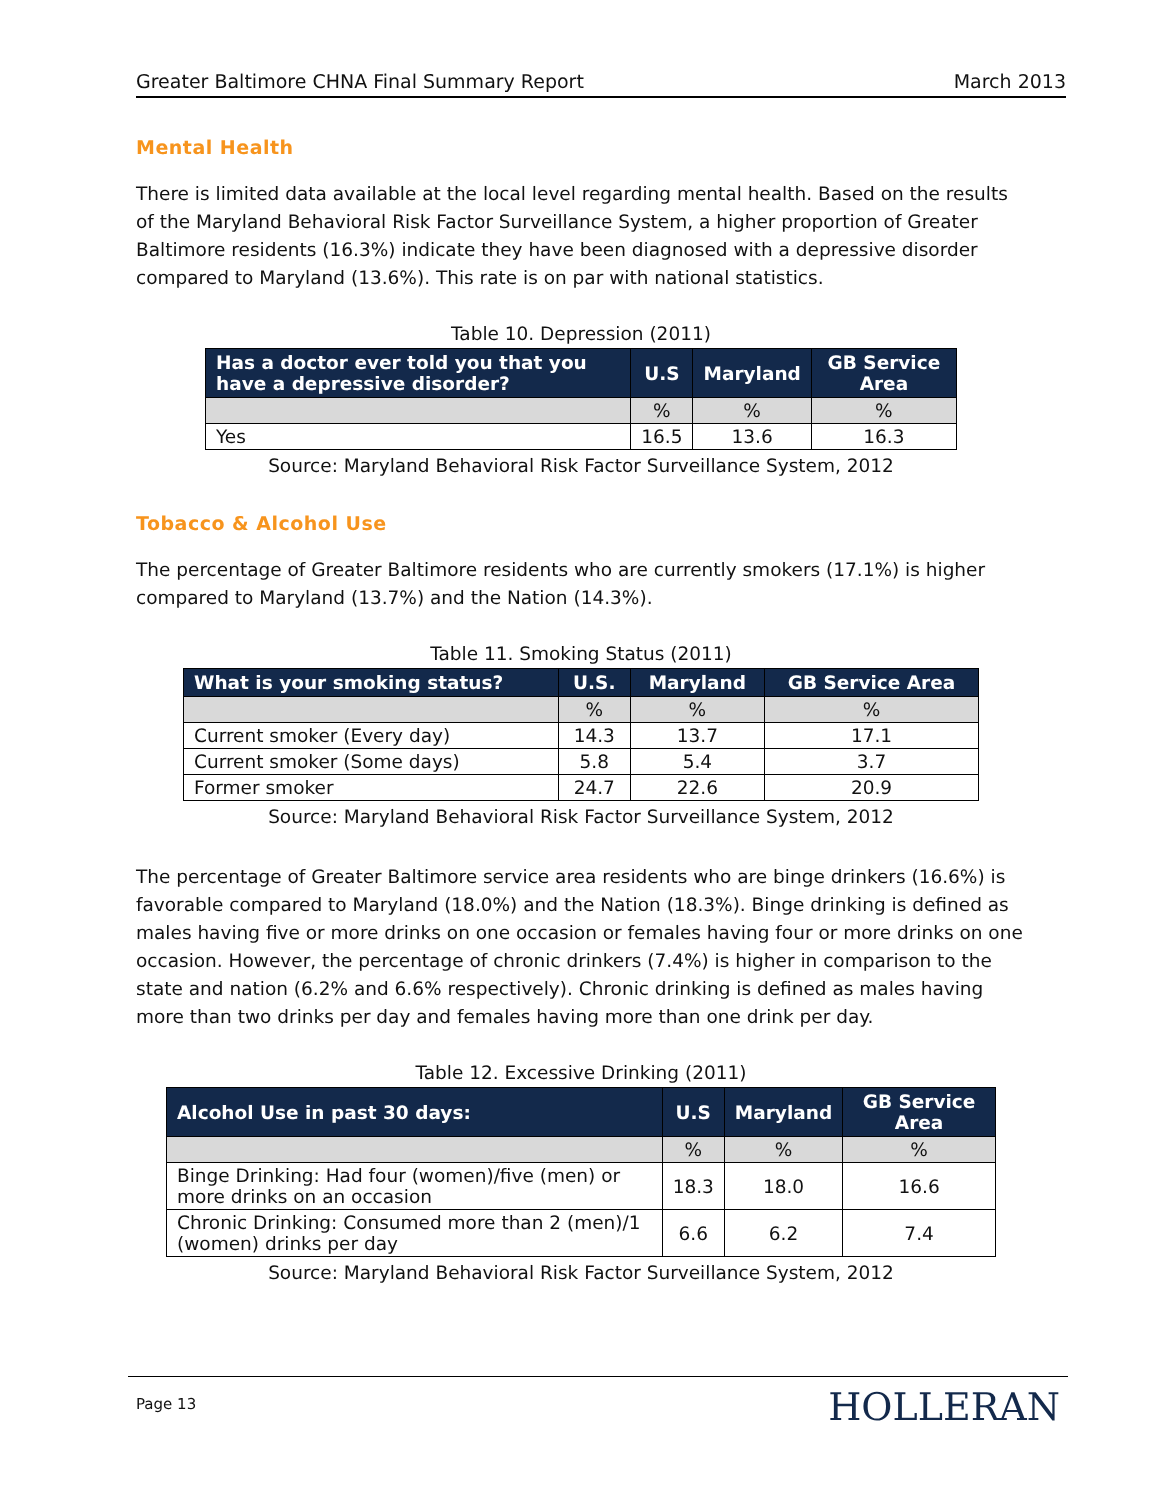Greater Baltimore CHNA Final Summary Report March 2013
Mental Health
There is limited data available at the local level regarding mental health. Based on the results of the Maryland Behavioral Risk Factor Surveillance System, a higher proportion of Greater Baltimore residents (16.3%) indicate they have been diagnosed with a depressive disorder compared to Maryland (13.6%). This rate is on par with national statistics.
Table 10. Depression (2011)
| Has a doctor ever told you that you have a depressive disorder? | U.S | Maryland | GB Service Area |
| --- | --- | --- | --- |
| | % | % | % |
| Yes | 16.5 | 13.6 | 16.3 |
Source: Maryland Behavioral Risk Factor Surveillance System, 2012
Tobacco & Alcohol Use
The percentage of Greater Baltimore residents who are currently smokers (17.1%) is higher compared to Maryland (13.7%) and the Nation (14.3%).
Table 11. Smoking Status (2011)
| What is your smoking status? | U.S. | Maryland | GB Service Area |
| --- | --- | --- | --- |
| | % | % | % |
| Current smoker (Every day) | 14.3 | 13.7 | 17.1 |
| Current smoker (Some days) | 5.8 | 5.4 | 3.7 |
| Former smoker | 24.7 | 22.6 | 20.9 |
Source: Maryland Behavioral Risk Factor Surveillance System, 2012
The percentage of Greater Baltimore service area residents who are binge drinkers (16.6%) is favorable compared to Maryland (18.0%) and the Nation (18.3%). Binge drinking is defined as males having five or more drinks on one occasion or females having four or more drinks on one occasion. However, the percentage of chronic drinkers (7.4%) is higher in comparison to the state and nation (6.2% and 6.6% respectively). Chronic drinking is defined as males having more than two drinks per day and females having more than one drink per day.
Table 12. Excessive Drinking (2011)
| Alcohol Use in past 30 days: | U.S | Maryland | GB Service Area |
| --- | --- | --- | --- |
| | % | % | % |
| Binge Drinking: Had four (women)/five (men) or more drinks on an occasion | 18.3 | 18.0 | 16.6 |
| Chronic Drinking: Consumed more than 2 (men)/1 (women) drinks per day | 6.6 | 6.2 | 7.4 |
Source: Maryland Behavioral Risk Factor Surveillance System, 2012
Page 13 HOLLERAN